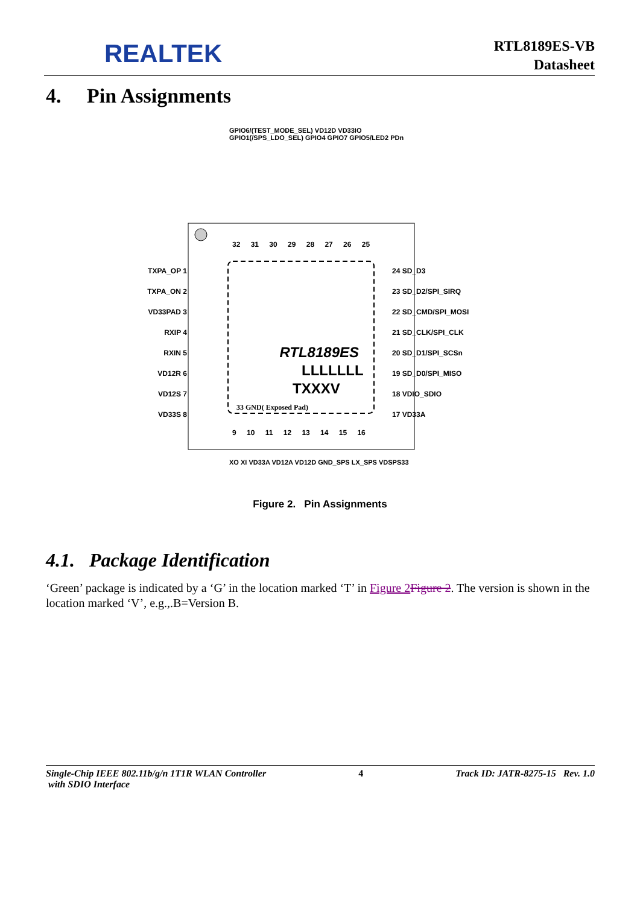REALTEK
RTL8189ES-VB
Datasheet
4. Pin Assignments
TXPA_OP 1
TXPA_ON 2
VD33PAD 3
RXIP 4
RXIN 5
VD12R 6
VD12S 7
VD33S 8
24 SD_D3
23 SD_D2/SPI_SIRQ
22 SD_CMD/SPI_MOSI
21 SD_CLK/SPI_CLK
20 SD_D1/SPI_SCSn
19 SD_D0/SPI_MISO
18 VDIO_SDIO
17 VD33A
GPIO6/(TEST_MODE_SEL) VD12D VD33IO GPIO1(/SPS_LDO_SEL) GPIO4 GPIO7 GPIO5/LED2 PDn
32 31 30 29 28 27 26 25
9 10 11 12 13 14 15 16
XO XI VD33A VD12A VD12D GND_SPS LX_SPS VDSPS33
RTL8189ES
LLLLLLL
TXXXV
33 GND( Exposed Pad)
Figure 2. Pin Assignments
4.1. Package Identification
‘Green’ package is indicated by a ‘G’ in the location marked ‘T’ in Figure 2 Figure 2. The version is shown in the location marked ‘V’, e.g.,.B=Version B.
Single-Chip IEEE 802.11b/g/n 1T1R WLAN Controller
with SDIO Interface 4 Track ID: JATR-8275-15 Rev. 1.0